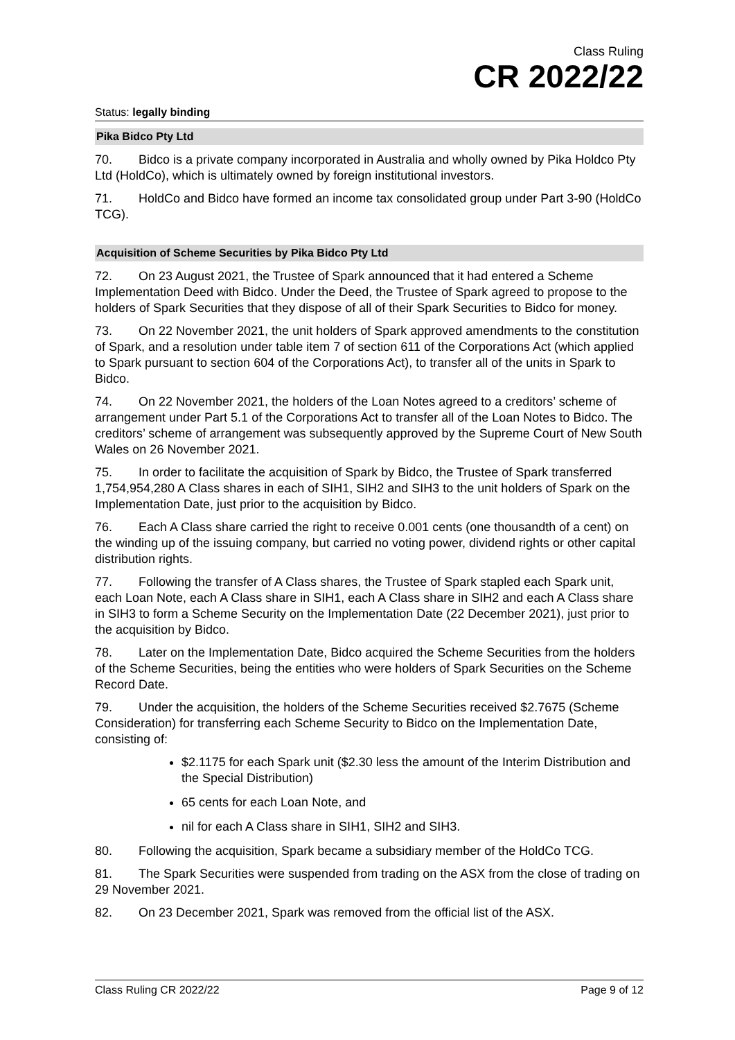Class Ruling
CR 2022/22
Status: legally binding
Pika Bidco Pty Ltd
70. Bidco is a private company incorporated in Australia and wholly owned by Pika Holdco Pty Ltd (HoldCo), which is ultimately owned by foreign institutional investors.
71. HoldCo and Bidco have formed an income tax consolidated group under Part 3-90 (HoldCo TCG).
Acquisition of Scheme Securities by Pika Bidco Pty Ltd
72. On 23 August 2021, the Trustee of Spark announced that it had entered a Scheme Implementation Deed with Bidco. Under the Deed, the Trustee of Spark agreed to propose to the holders of Spark Securities that they dispose of all of their Spark Securities to Bidco for money.
73. On 22 November 2021, the unit holders of Spark approved amendments to the constitution of Spark, and a resolution under table item 7 of section 611 of the Corporations Act (which applied to Spark pursuant to section 604 of the Corporations Act), to transfer all of the units in Spark to Bidco.
74. On 22 November 2021, the holders of the Loan Notes agreed to a creditors’ scheme of arrangement under Part 5.1 of the Corporations Act to transfer all of the Loan Notes to Bidco. The creditors’ scheme of arrangement was subsequently approved by the Supreme Court of New South Wales on 26 November 2021.
75. In order to facilitate the acquisition of Spark by Bidco, the Trustee of Spark transferred 1,754,954,280 A Class shares in each of SIH1, SIH2 and SIH3 to the unit holders of Spark on the Implementation Date, just prior to the acquisition by Bidco.
76. Each A Class share carried the right to receive 0.001 cents (one thousandth of a cent) on the winding up of the issuing company, but carried no voting power, dividend rights or other capital distribution rights.
77. Following the transfer of A Class shares, the Trustee of Spark stapled each Spark unit, each Loan Note, each A Class share in SIH1, each A Class share in SIH2 and each A Class share in SIH3 to form a Scheme Security on the Implementation Date (22 December 2021), just prior to the acquisition by Bidco.
78. Later on the Implementation Date, Bidco acquired the Scheme Securities from the holders of the Scheme Securities, being the entities who were holders of Spark Securities on the Scheme Record Date.
79. Under the acquisition, the holders of the Scheme Securities received $2.7675 (Scheme Consideration) for transferring each Scheme Security to Bidco on the Implementation Date, consisting of:
$2.1175 for each Spark unit ($2.30 less the amount of the Interim Distribution and the Special Distribution)
65 cents for each Loan Note, and
nil for each A Class share in SIH1, SIH2 and SIH3.
80. Following the acquisition, Spark became a subsidiary member of the HoldCo TCG.
81. The Spark Securities were suspended from trading on the ASX from the close of trading on 29 November 2021.
82. On 23 December 2021, Spark was removed from the official list of the ASX.
Class Ruling CR 2022/22 Page 9 of 12